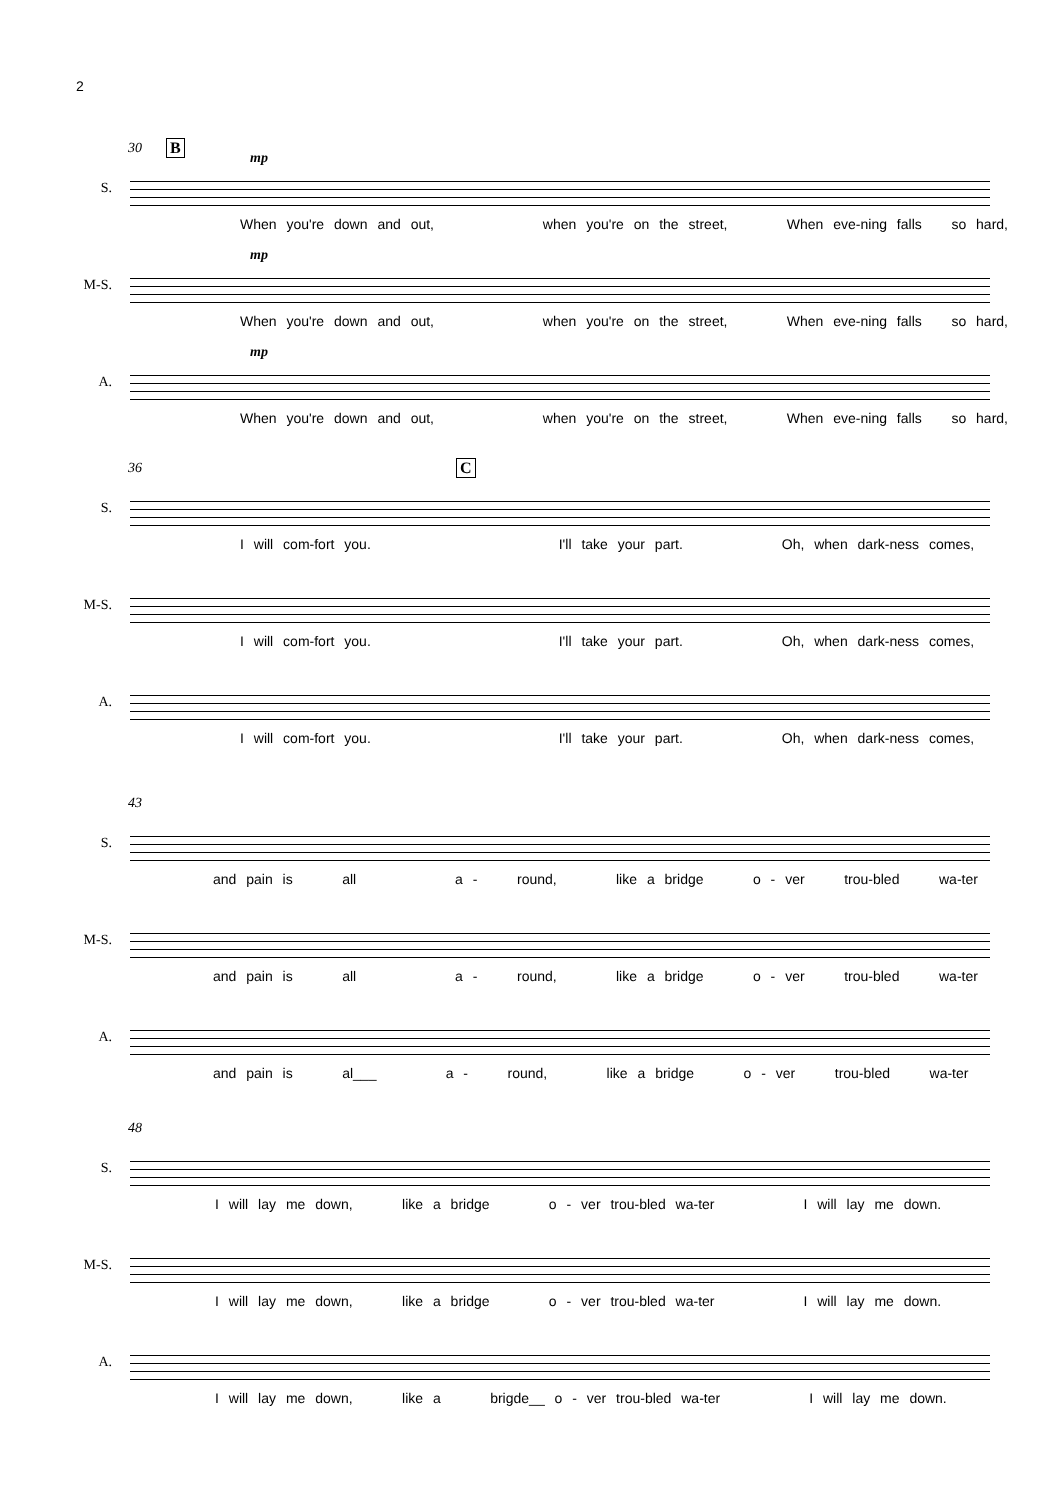2
30 B
S.
mp
When you're down and out, when you're on the street, When eve-ning falls so hard,
M-S.
mp
When you're down and out, when you're on the street, When eve-ning falls so hard,
A.
mp
When you're down and out, when you're on the street, When eve-ning falls so hard,
36 C
S.
I will com-fort you. I'll take your part. Oh, when dark-ness comes,
M-S.
I will com-fort you. I'll take your part. Oh, when dark-ness comes,
A.
I will com-fort you. I'll take your part. Oh, when dark-ness comes,
43
S.
and pain is all a - round, like a bridge o - ver trou-bled wa-ter
M-S.
and pain is all a - round, like a bridge o - ver trou-bled wa-ter
A.
and pain is al___ a - round, like a bridge o - ver trou-bled wa-ter
48
S.
I will lay me down, like a bridge o - ver trou-bled wa-ter I will lay me down.
M-S.
I will lay me down, like a bridge o - ver trou-bled wa-ter I will lay me down.
A.
I will lay me down, like a brigde__ o - ver trou-bled wa-ter I will lay me down.